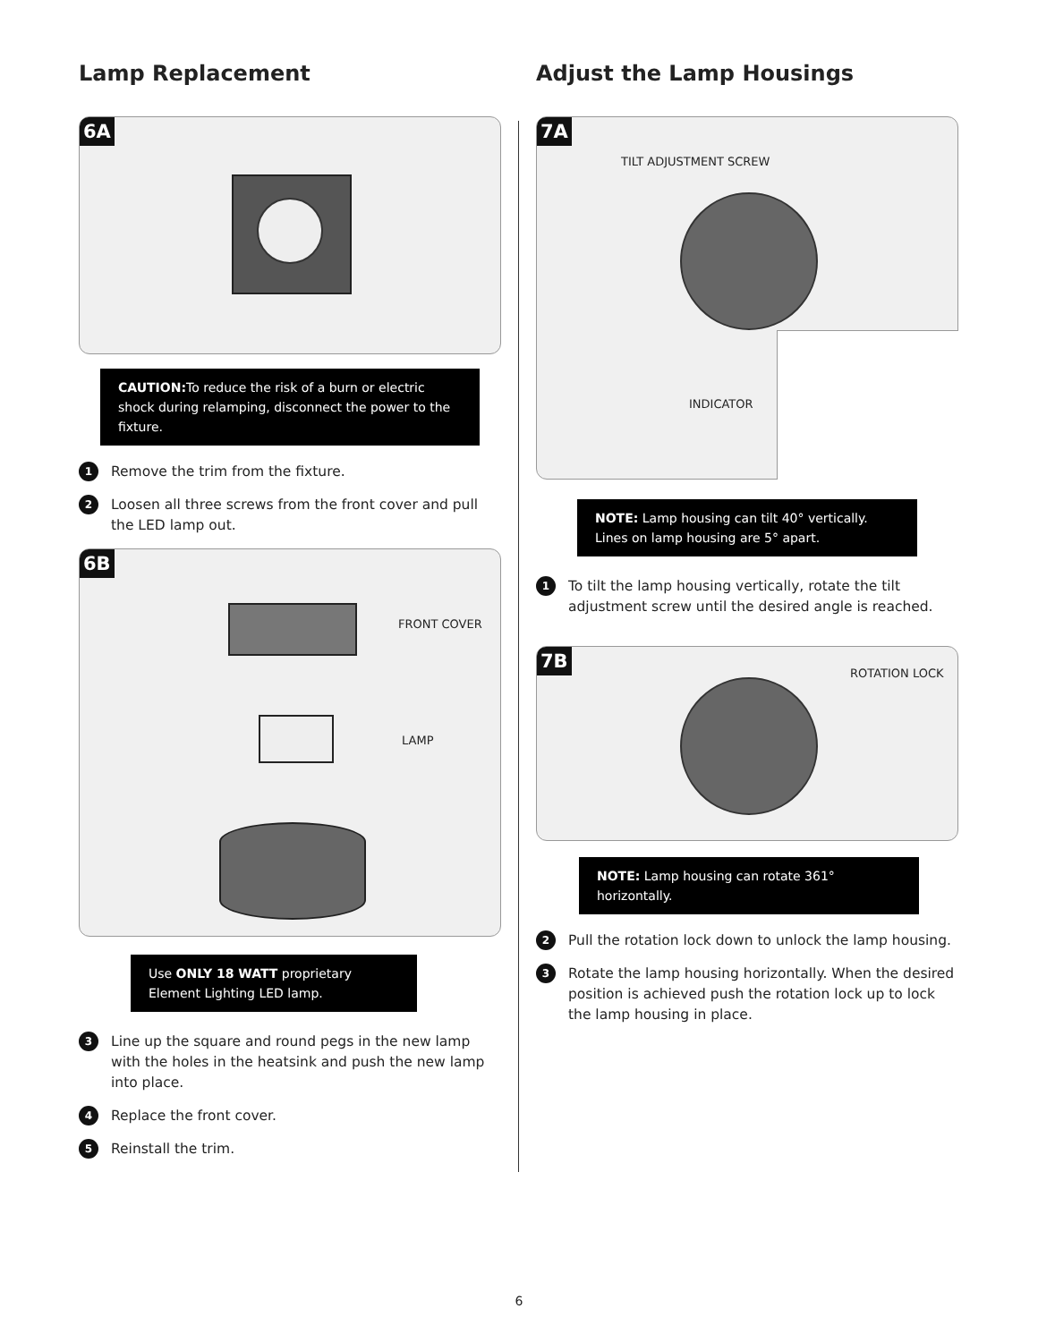Lamp Replacement
6A
CAUTION: To reduce the risk of a burn or electric shock during relamping, disconnect the power to the fixture.
1 Remove the trim from the fixture.
2 Loosen all three screws from the front cover and pull the LED lamp out.
6B
FRONT COVER
LAMP
Use ONLY 18 WATT proprietary Element Lighting LED lamp.
3 Line up the square and round pegs in the new lamp with the holes in the heatsink and push the new lamp into place.
4 Replace the front cover.
5 Reinstall the trim.
Adjust the Lamp Housings
7A
TILT ADJUSTMENT SCREW
INDICATOR
NOTE: Lamp housing can tilt 40° vertically. Lines on lamp housing are 5° apart.
1 To tilt the lamp housing vertically, rotate the tilt adjustment screw until the desired angle is reached.
7B
ROTATION LOCK
NOTE: Lamp housing can rotate 361° horizontally.
2 Pull the rotation lock down to unlock the lamp housing.
3 Rotate the lamp housing horizontally. When the desired position is achieved push the rotation lock up to lock the lamp housing in place.
6